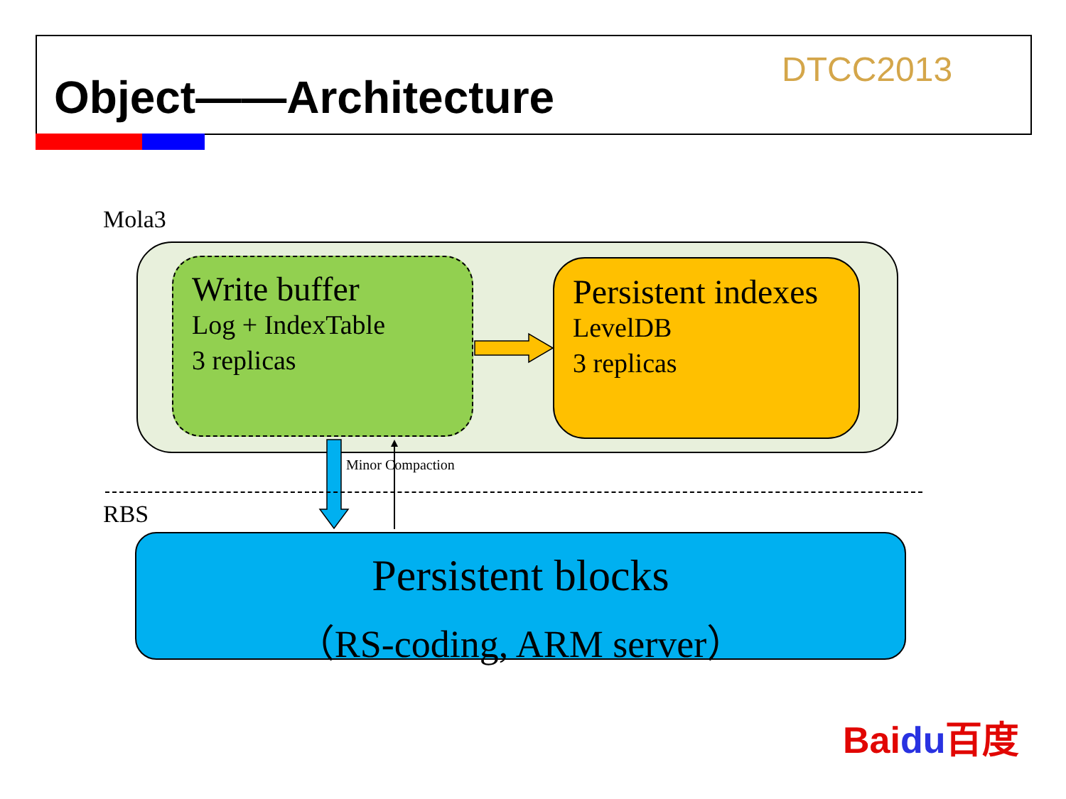Object——Architecture
DTCC2013
Mola3
Write buffer
Log + IndexTable
3 replicas
Persistent indexes
LevelDB
3 replicas
Minor Compaction
RBS
Persistent blocks
（RS-coding, ARM server）
Baidu百度